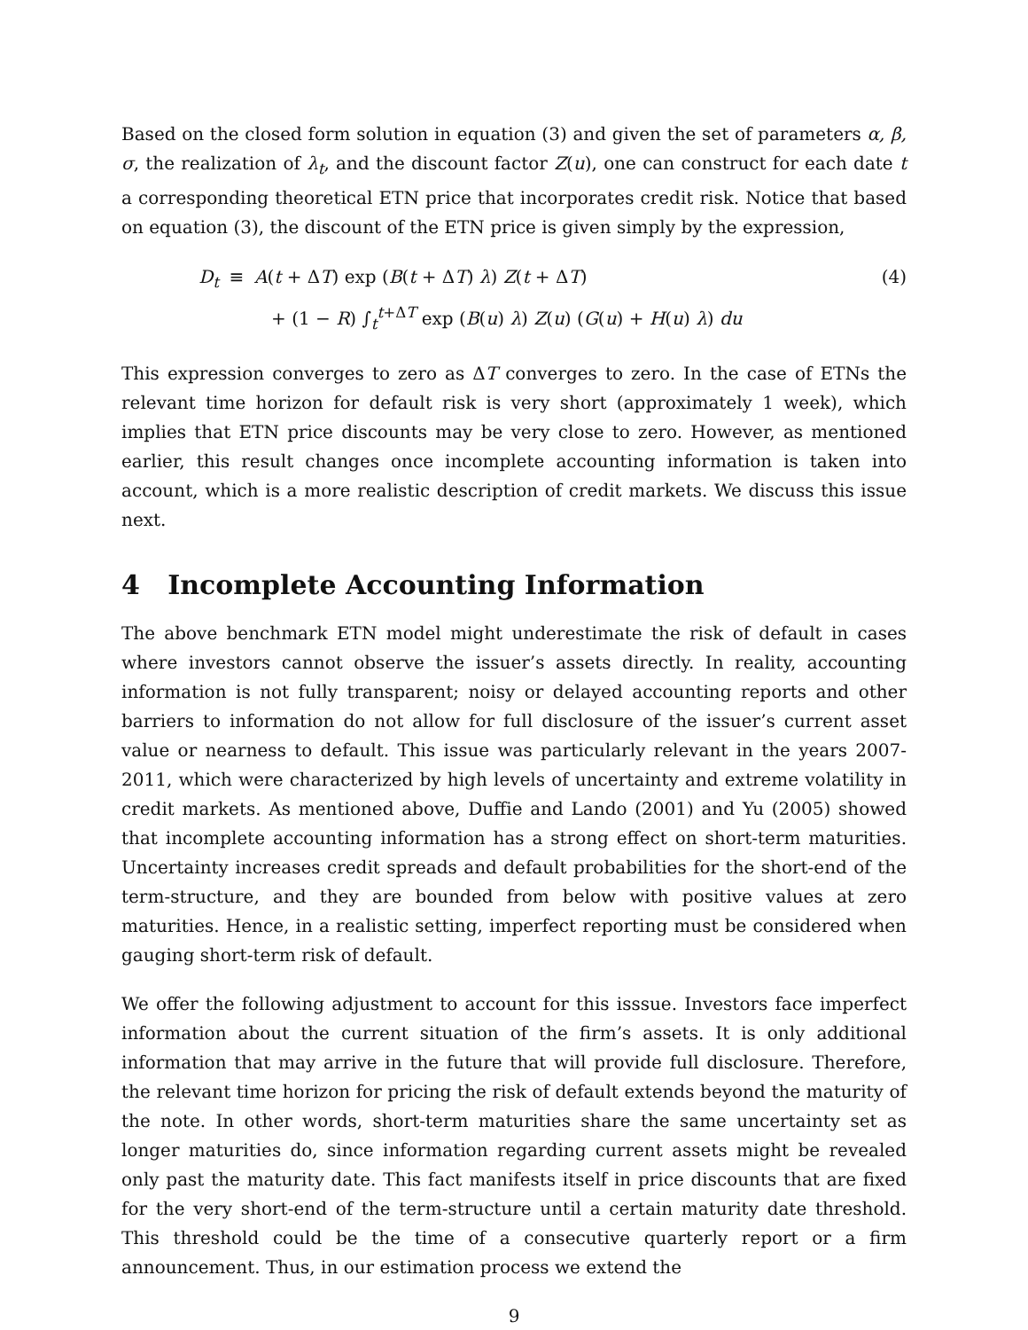Based on the closed form solution in equation (3) and given the set of parameters α, β, σ, the realization of λ<sub>t</sub>, and the discount factor Z(u), one can construct for each date t a corresponding theoretical ETN price that incorporates credit risk. Notice that based on equation (3), the discount of the ETN price is given simply by the expression,
D<sub>t</sub>
≡
A(t + ΔT) exp (B(t + ΔT) λ) Z(t + ΔT)
(4)
+ (1 − R) ∫<sub>t</sub><sup>t+ΔT</sup> exp (B(u) λ) Z(u) (G(u) + H(u) λ) du
This expression converges to zero as ΔT converges to zero. In the case of ETNs the relevant time horizon for default risk is very short (approximately 1 week), which implies that ETN price discounts may be very close to zero. However, as mentioned earlier, this result changes once incomplete accounting information is taken into account, which is a more realistic description of credit markets. We discuss this issue next.
4 Incomplete Accounting Information
The above benchmark ETN model might underestimate the risk of default in cases where investors cannot observe the issuer’s assets directly. In reality, accounting information is not fully transparent; noisy or delayed accounting reports and other barriers to information do not allow for full disclosure of the issuer’s current asset value or nearness to default. This issue was particularly relevant in the years 2007-2011, which were characterized by high levels of uncertainty and extreme volatility in credit markets. As mentioned above, Duffie and Lando (2001) and Yu (2005) showed that incomplete accounting information has a strong effect on short-term maturities. Uncertainty increases credit spreads and default probabilities for the short-end of the term-structure, and they are bounded from below with positive values at zero maturities. Hence, in a realistic setting, imperfect reporting must be considered when gauging short-term risk of default.
We offer the following adjustment to account for this isssue. Investors face imperfect information about the current situation of the firm’s assets. It is only additional information that may arrive in the future that will provide full disclosure. Therefore, the relevant time horizon for pricing the risk of default extends beyond the maturity of the note. In other words, short-term maturities share the same uncertainty set as longer maturities do, since information regarding current assets might be revealed only past the maturity date. This fact manifests itself in price discounts that are fixed for the very short-end of the term-structure until a certain maturity date threshold. This threshold could be the time of a consecutive quarterly report or a firm announcement. Thus, in our estimation process we extend the
9